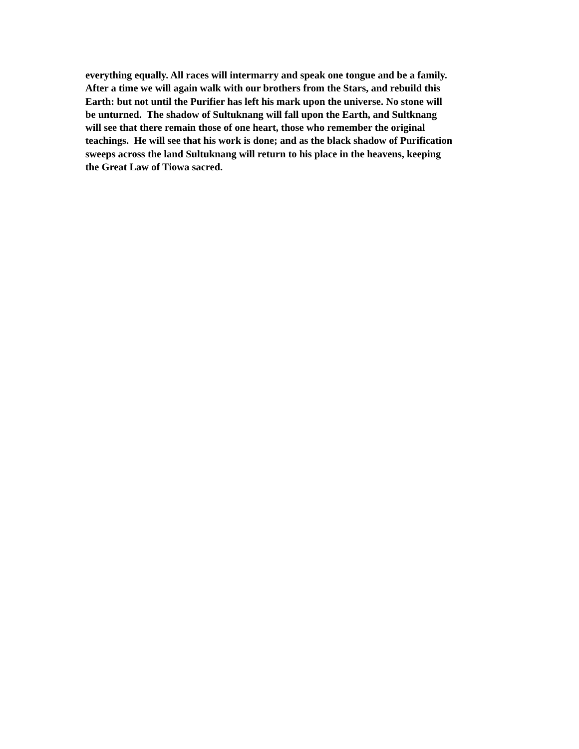everything equally. All races will intermarry and speak one tongue and be a family.
After a time we will again walk with our brothers from the Stars, and rebuild this
Earth: but not until the Purifier has left his mark upon the universe. No stone will
be unturned. The shadow of Sultuknang will fall upon the Earth, and Sultknang
will see that there remain those of one heart, those who remember the original
teachings. He will see that his work is done; and as the black shadow of Purification
sweeps across the land Sultuknang will return to his place in the heavens, keeping
the Great Law of Tiowa sacred.